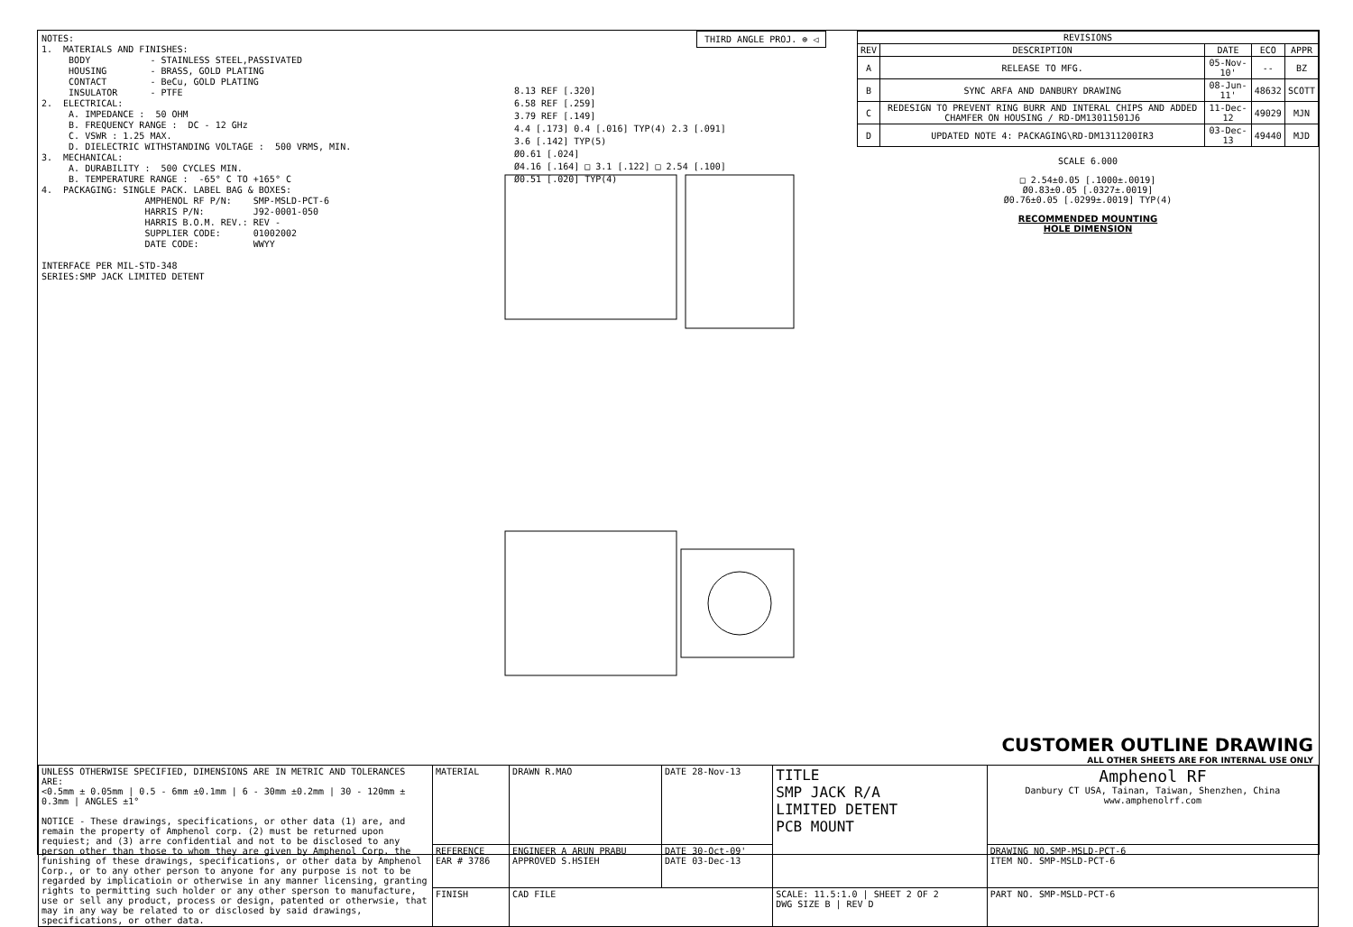NOTES: 1. MATERIALS AND FINISHES: BODY - STAINLESS STEEL,PASSIVATED HOUSING - BRASS, GOLD PLATING CONTACT - BeCu, GOLD PLATING INSULATOR - PTFE 2. ELECTRICAL: A. IMPEDANCE : 50 OHM B. FREQUENCY RANGE : DC - 12 GHz C. VSWR : 1.25 MAX. D. DIELECTRIC WITHSTANDING VOLTAGE : 500 VRMS, MIN. 3. MECHANICAL: A. DURABILITY : 500 CYCLES MIN. B. TEMPERATURE RANGE : -65° C TO +165° C 4. PACKAGING: SINGLE PACK. LABEL BAG & BOXES: AMPHENOL RF P/N: SMP-MSLD-PCT-6 HARRIS P/N: J92-0001-050 HARRIS B.O.M. REV.: REV - SUPPLIER CODE: 01002002 DATE CODE: WWYY INTERFACE PER MIL-STD-348 SERIES:SMP JACK LIMITED DETENT
8.13 REF [.320]
6.58 REF [.259]
3.79 REF [.149]
4.4 [.173] 0.4 [.016] TYP(4) 2.3 [.091]
3.6 [.142] TYP(5)
Ø0.61 [.024]
Ø4.16 [.164] □ 3.1 [.122] □ 2.54 [.100]
Ø0.51 [.020] TYP(4)
| REVISIONS | | | | |
| --- | --- | --- | --- | --- |
| REV | DESCRIPTION | DATE | ECO | APPR |
| A | RELEASE TO MFG. | 05-Nov-10' | -- | BZ |
| B | SYNC ARFA AND DANBURY DRAWING | 08-Jun-11' | 48632 | SCOTT |
| C | REDESIGN TO PREVENT RING BURR AND INTERAL CHIPS AND ADDED CHAMFER ON HOUSING / RD-DM13011501J6 | 11-Dec-12 | 49029 | MJN |
| D | UPDATED NOTE 4: PACKAGING\RD-DM1311200IR3 | 03-Dec-13 | 49440 | MJD |
SCALE 6.000
□ 2.54±0.05 [.1000±.0019]
Ø0.83±0.05 [.0327±.0019]
Ø0.76±0.05 [.0299±.0019] TYP(4)
RECOMMENDED MOUNTING
HOLE DIMENSION
THIRD ANGLE PROJ. ⊕ ◁
CUSTOMER OUTLINE DRAWING
ALL OTHER SHEETS ARE FOR INTERNAL USE ONLY
| UNLESS OTHERWISE SPECIFIED, DIMENSIONS ARE IN METRIC AND TOLERANCES ARE: <0.5mm ± 0.05mm / 0.5 - 6mm ±0.1mm / 6 - 30mm ±0.2mm / 30 - 120mm ± 0.3mm / ANGLES ±1° NOTICE - These drawings, specifications, or other data (1) are, and remain the property of Amphenol corp. (2) must be returned upon requiest; and (3) arre confidential and not to be disclosed to any person other than those to whom they are given by Amphenol Corp. the funishing of these drawings, specifications, or other data by Amphenol Corp., or to any other person to anyone for any purpose is not to be regarded by implicatioin or otherwise in any manner licensing, granting rights to permitting such holder or any other sperson to manufacture, use or sell any product, process or design, patented or otherwsie, that may in any way be related to or disclosed by said drawings, specifications, or other data. | MATERIAL | DRAWN R.MAO | DATE 28-Nov-13 | TITLE SMP JACK R/A LIMITED DETENT PCB MOUNT | Amphenol RF Danbury CT USA, Tainan, Taiwan, Shenzhen, China www.amphenolrf.com |
| | REFERENCE EAR # 3786 | ENGINEER A ARUN PRABU APPROVED S.HSIEH | DATE 30-Oct-09' DATE 03-Dec-13 | | DRAWING NO.SMP-MSLD-PCT-6 ITEM NO. SMP-MSLD-PCT-6 |
| | FINISH | CAD FILE | | SCALE: 11.5:1.0 / SHEET 2 OF 2 DWG SIZE B / REV D | PART NO. SMP-MSLD-PCT-6 |